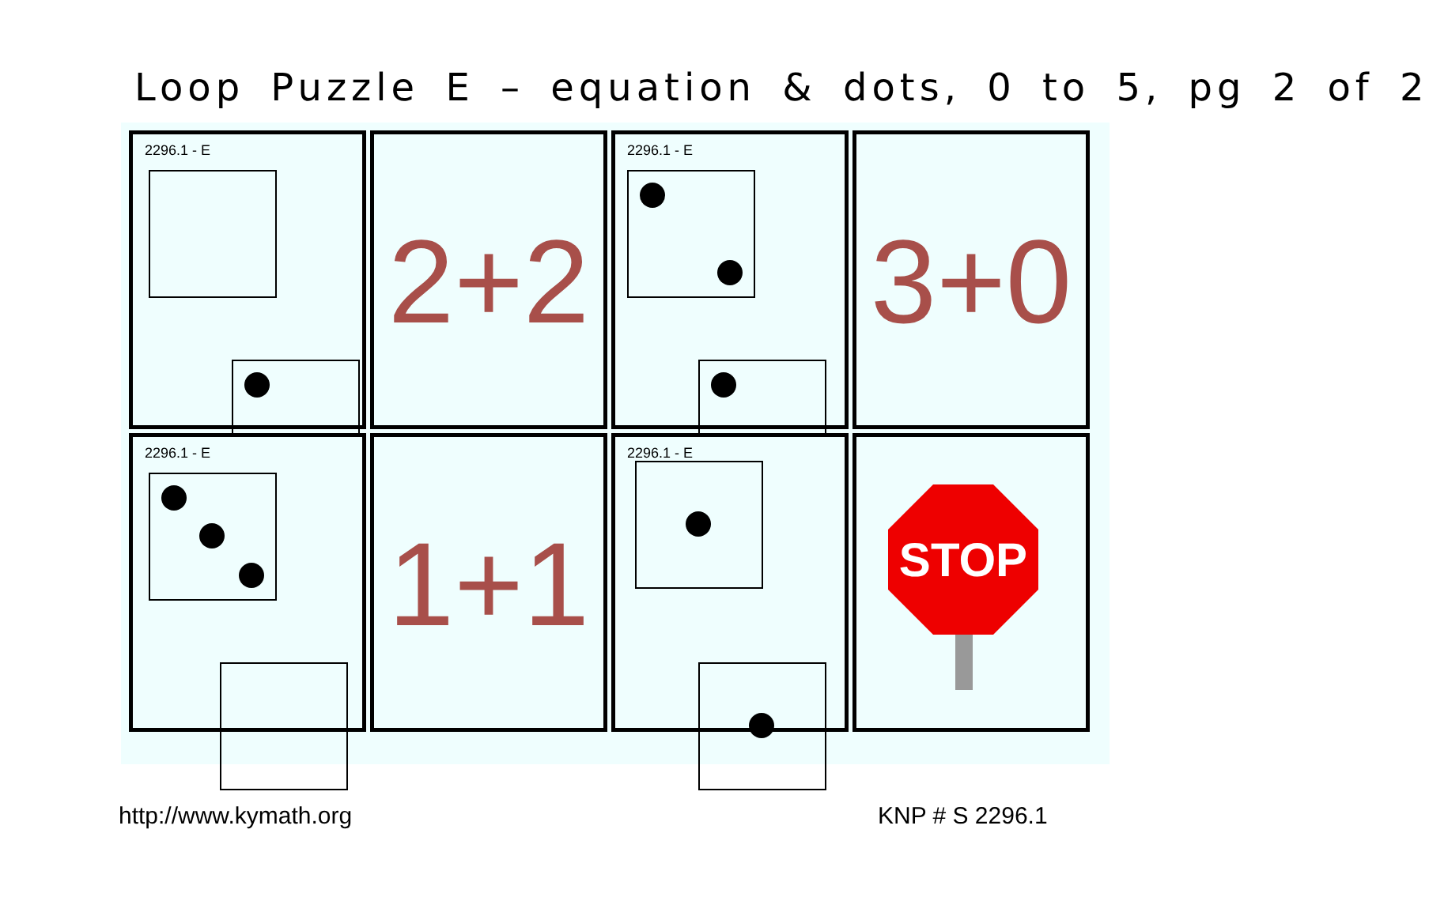Loop Puzzle E – equation & dots, 0 to 5, pg 2 of 2
2296.1 - E
2+2
2296.1 - E
3+0
2296.1 - E
1+1
2296.1 - E
STOP
http://www.kymath.org KNP # S 2296.1